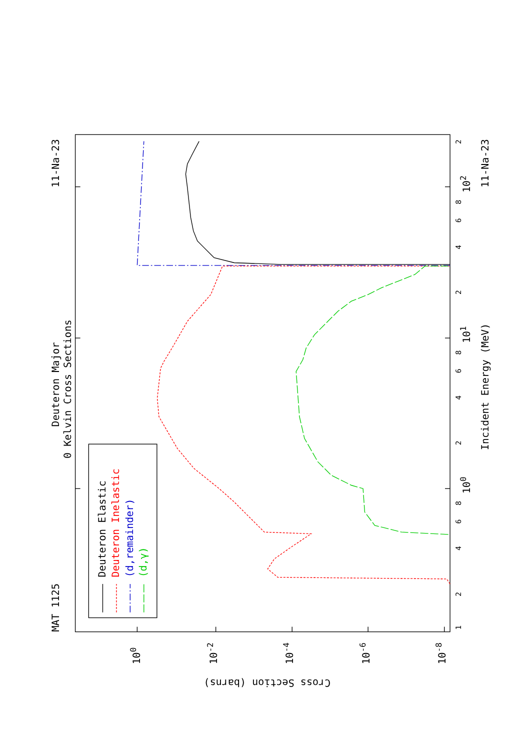MAT 1125
11-Na-23
Deuteron Major
0 Kelvin Cross Sections
11-Na-23
Incident Energy (MeV)
Cross Section (barns)
100
10-2
10-4
10-6
10-8
1
2
4
6
8
100
2
4
6
8
101
2
4
6
8
102
2
Deuteron Elastic
Deuteron Inelastic
(d,remainder)
(d,γ)